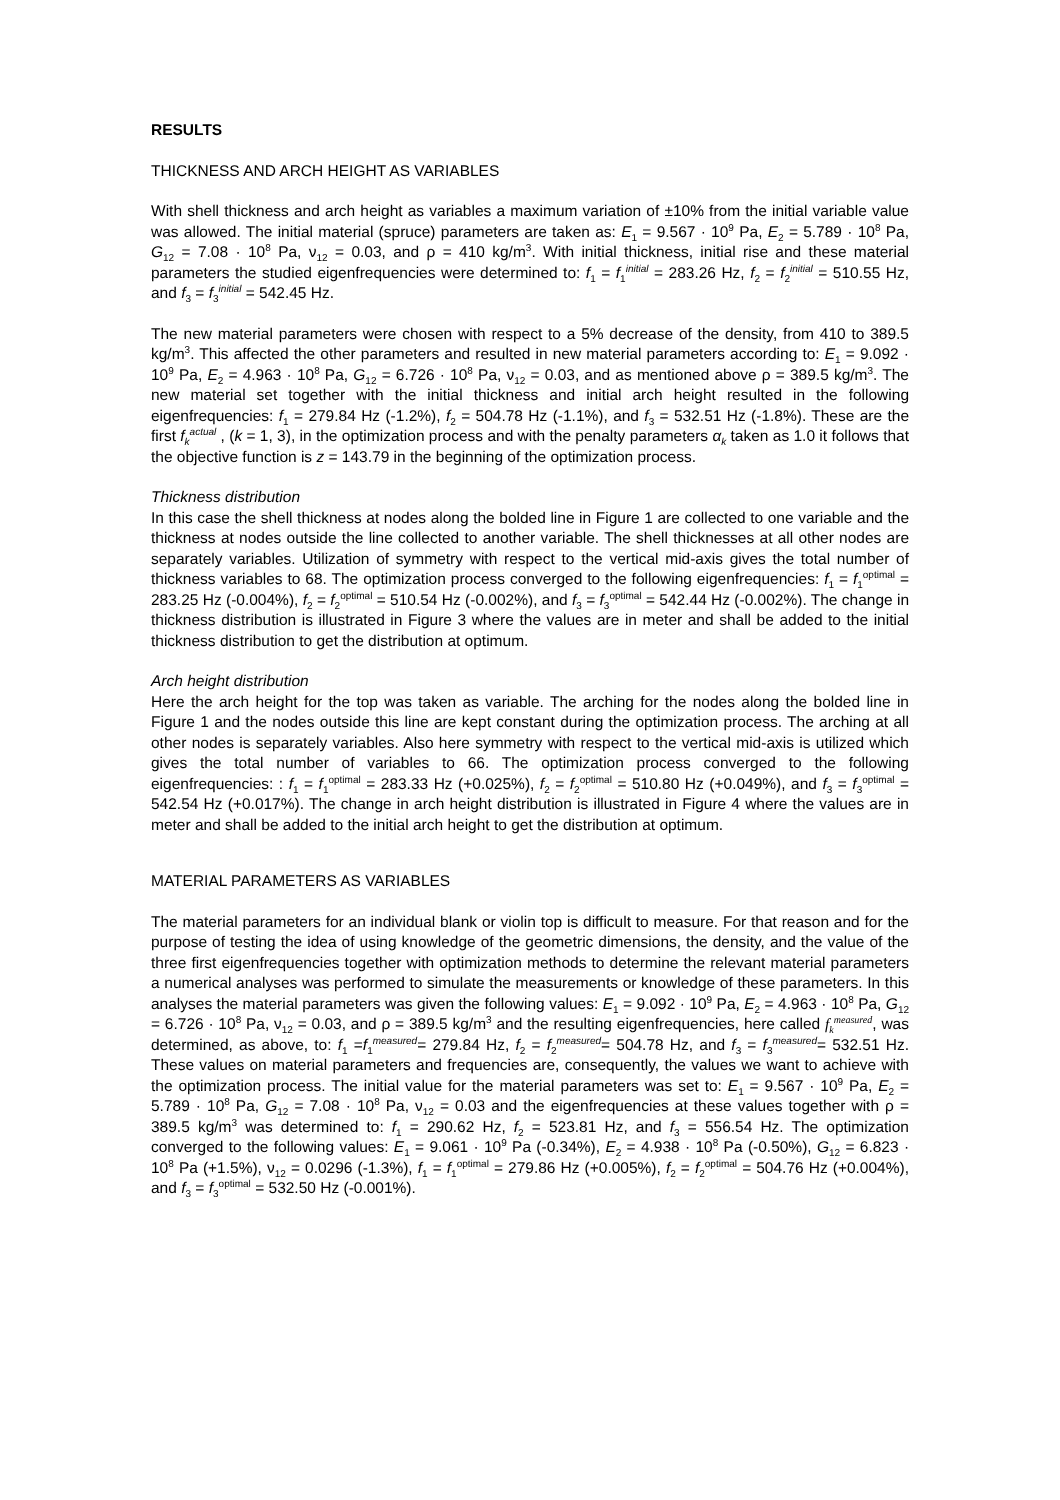RESULTS
THICKNESS AND ARCH HEIGHT AS VARIABLES
With shell thickness and arch height as variables a maximum variation of ±10% from the initial variable value was allowed. The initial material (spruce) parameters are taken as: E<sub>1</sub> = 9.567 · 10<sup>9</sup> Pa, E<sub>2</sub> = 5.789 · 10<sup>8</sup> Pa, G<sub>12</sub> = 7.08 · 10<sup>8</sup> Pa, ν<sub>12</sub> = 0.03, and ρ = 410 kg/m<sup>3</sup>. With initial thickness, initial rise and these material parameters the studied eigenfrequencies were determined to: f<sub>1</sub> = f<sub>1</sub><sup>initial</sup> = 283.26 Hz, f<sub>2</sub> = f<sub>2</sub><sup>initial</sup> = 510.55 Hz, and f<sub>3</sub> = f<sub>3</sub><sup>initial</sup> = 542.45 Hz.
The new material parameters were chosen with respect to a 5% decrease of the density, from 410 to 389.5 kg/m<sup>3</sup>. This affected the other parameters and resulted in new material parameters according to: E<sub>1</sub> = 9.092 · 10<sup>9</sup> Pa, E<sub>2</sub> = 4.963 · 10<sup>8</sup> Pa, G<sub>12</sub> = 6.726 · 10<sup>8</sup> Pa, ν<sub>12</sub> = 0.03, and as mentioned above ρ = 389.5 kg/m<sup>3</sup>. The new material set together with the initial thickness and initial arch height resulted in the following eigenfrequencies: f<sub>1</sub> = 279.84 Hz (-1.2%), f<sub>2</sub> = 504.78 Hz (-1.1%), and f<sub>3</sub> = 532.51 Hz (-1.8%). These are the first f<sub>k</sub><sup>actual</sup> , (k = 1, 3), in the optimization process and with the penalty parameters α<sub>k</sub> taken as 1.0 it follows that the objective function is z = 143.79 in the beginning of the optimization process.
Thickness distribution
In this case the shell thickness at nodes along the bolded line in Figure 1 are collected to one variable and the thickness at nodes outside the line collected to another variable. The shell thicknesses at all other nodes are separately variables. Utilization of symmetry with respect to the vertical mid-axis gives the total number of thickness variables to 68. The optimization process converged to the following eigenfrequencies: f<sub>1</sub> = f<sub>1</sub><sup>optimal</sup> = 283.25 Hz (-0.004%), f<sub>2</sub> = f<sub>2</sub><sup>optimal</sup> = 510.54 Hz (-0.002%), and f<sub>3</sub> = f<sub>3</sub><sup>optimal</sup> = 542.44 Hz (-0.002%). The change in thickness distribution is illustrated in Figure 3 where the values are in meter and shall be added to the initial thickness distribution to get the distribution at optimum.
Arch height distribution
Here the arch height for the top was taken as variable. The arching for the nodes along the bolded line in Figure 1 and the nodes outside this line are kept constant during the optimization process. The arching at all other nodes is separately variables. Also here symmetry with respect to the vertical mid-axis is utilized which gives the total number of variables to 66. The optimization process converged to the following eigenfrequencies: : f<sub>1</sub> = f<sub>1</sub><sup>optimal</sup> = 283.33 Hz (+0.025%), f<sub>2</sub> = f<sub>2</sub><sup>optimal</sup> = 510.80 Hz (+0.049%), and f<sub>3</sub> = f<sub>3</sub><sup>optimal</sup> = 542.54 Hz (+0.017%). The change in arch height distribution is illustrated in Figure 4 where the values are in meter and shall be added to the initial arch height to get the distribution at optimum.
MATERIAL PARAMETERS AS VARIABLES
The material parameters for an individual blank or violin top is difficult to measure. For that reason and for the purpose of testing the idea of using knowledge of the geometric dimensions, the density, and the value of the three first eigenfrequencies together with optimization methods to determine the relevant material parameters a numerical analyses was performed to simulate the measurements or knowledge of these parameters. In this analyses the material parameters was given the following values: E<sub>1</sub> = 9.092 · 10<sup>9</sup> Pa, E<sub>2</sub> = 4.963 · 10<sup>8</sup> Pa, G<sub>12</sub> = 6.726 · 10<sup>8</sup> Pa, ν<sub>12</sub> = 0.03, and ρ = 389.5 kg/m<sup>3</sup> and the resulting eigenfrequencies, here called f<sub>k</sub><sup>measured</sup>, was determined, as above, to: f<sub>1</sub> =f<sub>1</sub><sup>measured</sup>= 279.84 Hz, f<sub>2</sub> = f<sub>2</sub><sup>measured</sup>= 504.78 Hz, and f<sub>3</sub> = f<sub>3</sub><sup>measured</sup>= 532.51 Hz. These values on material parameters and frequencies are, consequently, the values we want to achieve with the optimization process. The initial value for the material parameters was set to: E<sub>1</sub> = 9.567 · 10<sup>9</sup> Pa, E<sub>2</sub> = 5.789 · 10<sup>8</sup> Pa, G<sub>12</sub> = 7.08 · 10<sup>8</sup> Pa, ν<sub>12</sub> = 0.03 and the eigenfrequencies at these values together with ρ = 389.5 kg/m<sup>3</sup> was determined to: f<sub>1</sub> = 290.62 Hz, f<sub>2</sub> = 523.81 Hz, and f<sub>3</sub> = 556.54 Hz. The optimization converged to the following values: E<sub>1</sub> = 9.061 · 10<sup>9</sup> Pa (-0.34%), E<sub>2</sub> = 4.938 · 10<sup>8</sup> Pa (-0.50%), G<sub>12</sub> = 6.823 · 10<sup>8</sup> Pa (+1.5%), ν<sub>12</sub> = 0.0296 (-1.3%), f<sub>1</sub> = f<sub>1</sub><sup>optimal</sup> = 279.86 Hz (+0.005%), f<sub>2</sub> = f<sub>2</sub><sup>optimal</sup> = 504.76 Hz (+0.004%), and f<sub>3</sub> = f<sub>3</sub><sup>optimal</sup> = 532.50 Hz (-0.001%).